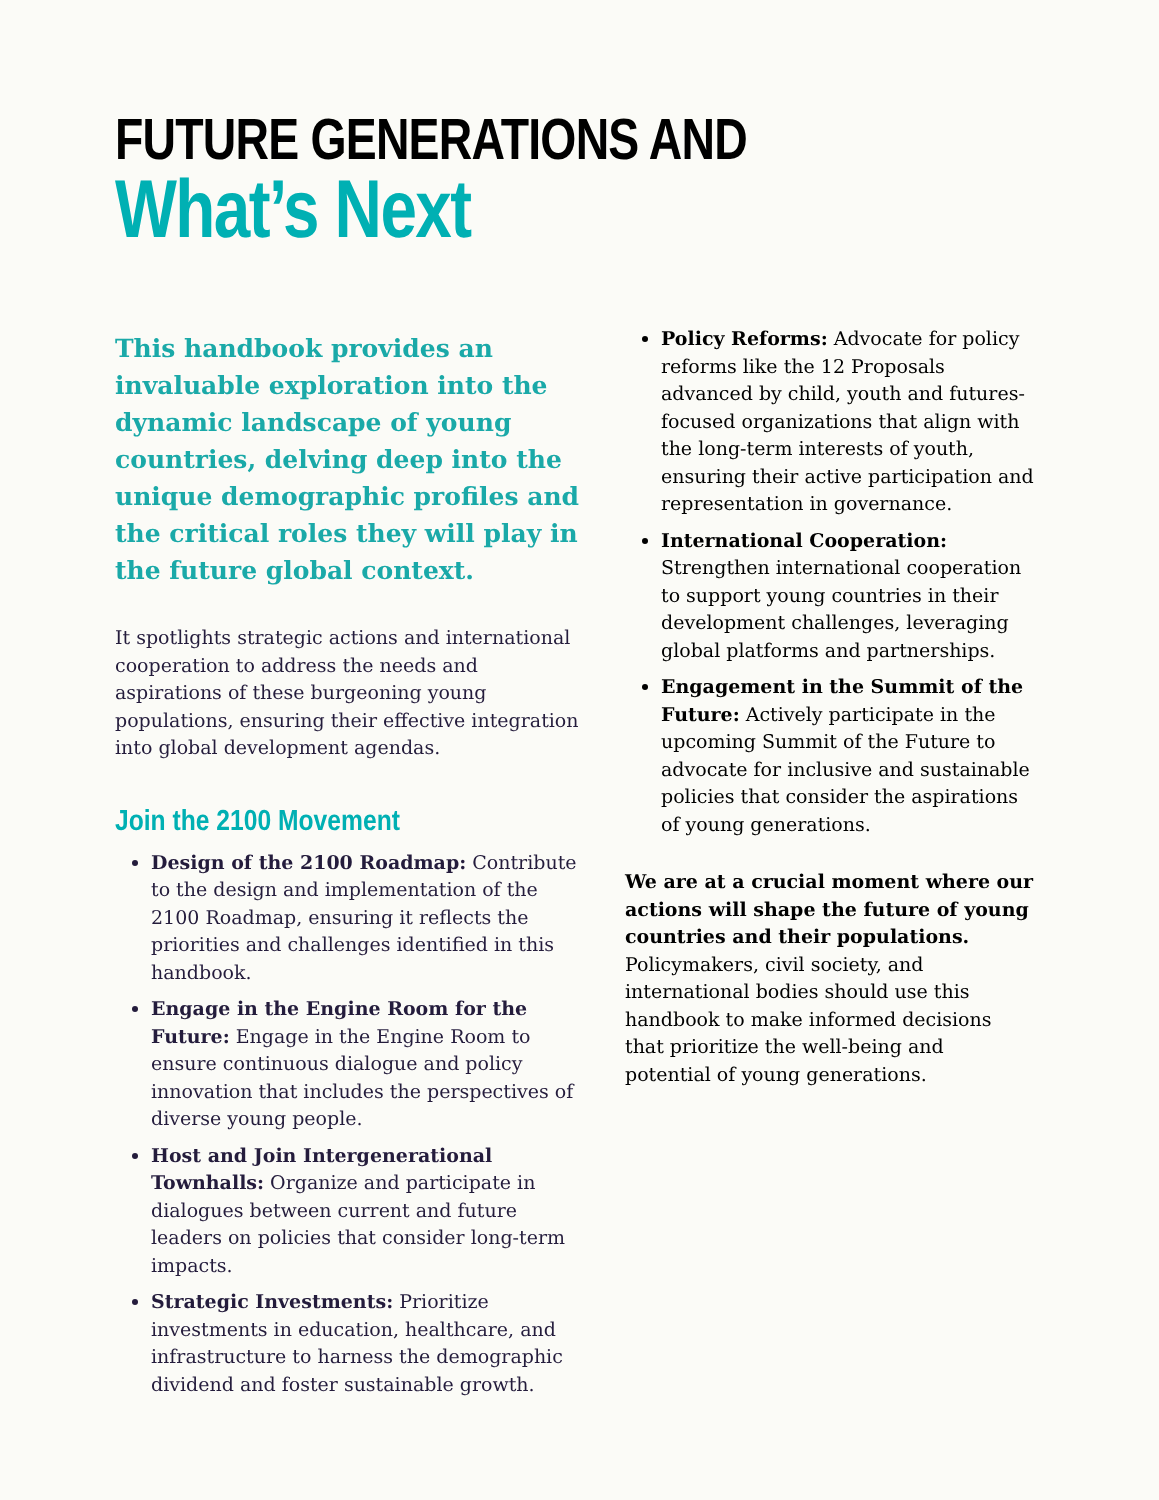FUTURE GENERATIONS AND
What’s Next
This handbook provides an invaluable exploration into the dynamic landscape of young countries, delving deep into the unique demographic profiles and the critical roles they will play in the future global context.
It spotlights strategic actions and international cooperation to address the needs and aspirations of these burgeoning young populations, ensuring their effective integration into global development agendas.
Join the 2100 Movement
Design of the 2100 Roadmap: Contribute to the design and implementation of the 2100 Roadmap, ensuring it reflects the priorities and challenges identified in this handbook.
Engage in the Engine Room for the Future: Engage in the Engine Room to ensure continuous dialogue and policy innovation that includes the perspectives of diverse young people.
Host and Join Intergenerational Townhalls: Organize and participate in dialogues between current and future leaders on policies that consider long-term impacts.
Strategic Investments: Prioritize investments in education, healthcare, and infrastructure to harness the demographic dividend and foster sustainable growth.
Policy Reforms: Advocate for policy reforms like the 12 Proposals advanced by child, youth and futures-focused organizations that align with the long-term interests of youth, ensuring their active participation and representation in governance.
International Cooperation: Strengthen international cooperation to support young countries in their development challenges, leveraging global platforms and partnerships.
Engagement in the Summit of the Future: Actively participate in the upcoming Summit of the Future to advocate for inclusive and sustainable policies that consider the aspirations of young generations.
We are at a crucial moment where our actions will shape the future of young countries and their populations. Policymakers, civil society, and international bodies should use this handbook to make informed decisions that prioritize the well-being and potential of young generations.